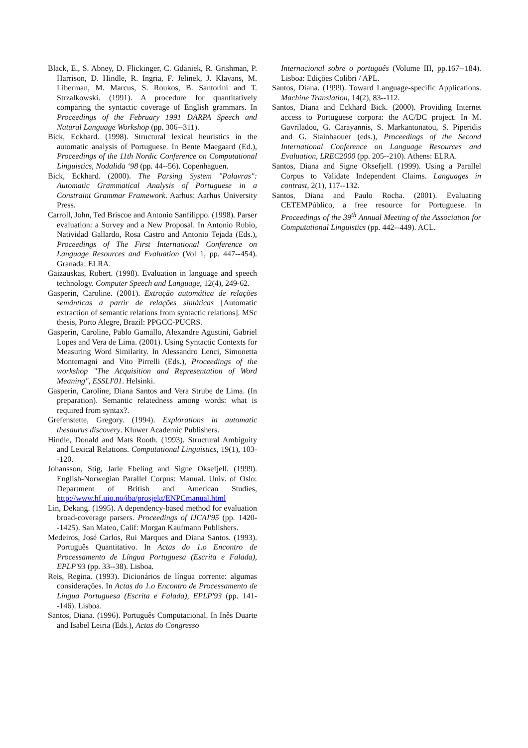Black, E., S. Abney, D. Flickinger, C. Gdaniek, R. Grishman, P. Harrison, D. Hindle, R. Ingria, F. Jelinek, J. Klavans, M. Liberman, M. Marcus, S. Roukos, B. Santorini and T. Strzalkowski. (1991). A procedure for quantitatively comparing the syntactic coverage of English grammars. In Proceedings of the February 1991 DARPA Speech and Natural Language Workshop (pp. 306--311).
Bick, Eckhard. (1998). Structural lexical heuristics in the automatic analysis of Portuguese. In Bente Maegaard (Ed.), Proceedings of the 11th Nordic Conference on Computational Linguistics, Nodalida ‘98 (pp. 44--56). Copenhaguen.
Bick, Eckhard. (2000). The Parsing System "Palavras": Automatic Grammatical Analysis of Portuguese in a Constraint Grammar Framework. Aarhus: Aarhus University Press.
Carroll, John, Ted Briscoe and Antonio Sanfilippo. (1998). Parser evaluation: a Survey and a New Proposal. In Antonio Rubio, Natividad Gallardo, Rosa Castro and Antonio Tejada (Eds.), Proceedings of The First International Conference on Language Resources and Evaluation (Vol 1, pp. 447--454). Granada: ELRA.
Gaizauskas, Robert. (1998). Evaluation in language and speech technology. Computer Speech and Language, 12(4), 249-62.
Gasperin, Caroline. (2001). Extração automática de relações semânticas a partir de relações sintáticas [Automatic extraction of semantic relations from syntactic relations]. MSc thesis, Porto Alegre, Brazil: PPGCC-PUCRS.
Gasperin, Caroline, Pablo Gamallo, Alexandre Agustini, Gabriel Lopes and Vera de Lima. (2001). Using Syntactic Contexts for Measuring Word Similarity. In Alessandro Lenci, Simonetta Montemagni and Vito Pirrelli (Eds.), Proceedings of the workshop "The Acquisition and Representation of Word Meaning", ESSLI'01. Helsinki.
Gasperin, Caroline, Diana Santos and Vera Strube de Lima. (In preparation). Semantic relatedness among words: what is required from syntax?.
Grefenstette, Gregory. (1994). Explorations in automatic thesaurus discovery. Kluwer Academic Publishers.
Hindle, Donald and Mats Rooth. (1993). Structural Ambiguity and Lexical Relations. Computational Linguistics, 19(1), 103--120.
Johansson, Stig, Jarle Ebeling and Signe Oksefjell. (1999). English-Norwegian Parallel Corpus: Manual. Univ. of Oslo: Department of British and American Studies, http://www.hf.uio.no/iba/prosjekt/ENPCmanual.html
Lin, Dekang. (1995). A dependency-based method for evaluation broad-coverage parsers. Proceedings of IJCAI'95 (pp. 1420--1425). San Mateo, Calif: Morgan Kaufmann Publishers.
Medeiros, José Carlos, Rui Marques and Diana Santos. (1993). Português Quantitativo. In Actas do 1.o Encontro de Processamento de Língua Portuguesa (Escrita e Falada), EPLP'93 (pp. 33--38). Lisboa.
Reis, Regina. (1993). Dicionários de língua corrente: algumas considerações. In Actas do 1.o Encontro de Processamento de Língua Portuguesa (Escrita e Falada), EPLP'93 (pp. 141--146). Lisboa.
Santos, Diana. (1996). Português Computacional. In Inês Duarte and Isabel Leiria (Eds.), Actas do Congresso
Internacional sobre o português (Volume III, pp.167--184). Lisboa: Edições Colibri / APL.
Santos, Diana. (1999). Toward Language-specific Applications. Machine Translation, 14(2), 83--112.
Santos, Diana and Eckhard Bick. (2000). Providing Internet access to Portuguese corpora: the AC/DC project. In M. Gavriladou, G. Carayannis, S. Markantonatou, S. Piperidis and G. Stainhaouer (eds.), Proceedings of the Second International Conference on Language Resources and Evaluation, LREC2000 (pp. 205--210). Athens: ELRA.
Santos, Diana and Signe Oksefjell. (1999). Using a Parallel Corpus to Validate Independent Claims. Languages in contrast, 2(1), 117--132.
Santos, Diana and Paulo Rocha. (2001). Evaluating CETEMPúblico, a free resource for Portuguese. In Proceedings of the 39<sup>th</sup> Annual Meeting of the Association for Computational Linguistics (pp. 442--449). ACL.